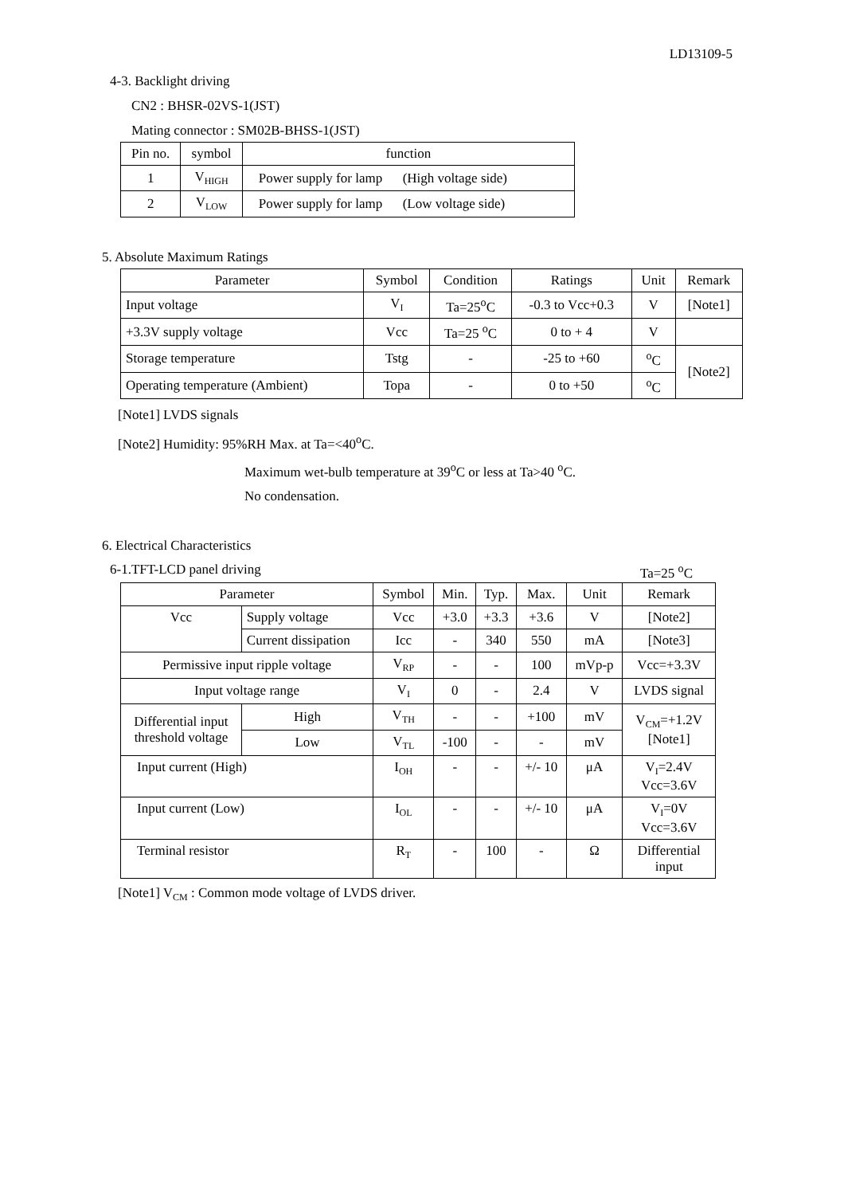LD13109-5
4-3. Backlight driving
CN2 : BHSR-02VS-1(JST)
Mating connector : SM02B-BHSS-1(JST)
| Pin no. | symbol | function |
| --- | --- | --- |
| 1 | V<sub>HIGH</sub> | Power supply for lamp (High voltage side) |
| 2 | V<sub>LOW</sub> | Power supply for lamp (Low voltage side) |
5. Absolute Maximum Ratings
| Parameter | Symbol | Condition | Ratings | Unit | Remark |
| --- | --- | --- | --- | --- | --- |
| Input voltage | V<sub>I</sub> | Ta=25<sup>o</sup>C | -0.3 to Vcc+0.3 | V | [Note1] |
| +3.3V supply voltage | Vcc | Ta=25 <sup>o</sup>C | 0 to + 4 | V | |
| Storage temperature | Tstg | - | -25 to +60 | <sup>o</sup> C | [Note2] |
| Operating temperature (Ambient) | Topa | - | 0 to +50 | <sup>o</sup> C | |
[Note1] LVDS signals
[Note2] Humidity: 95%RH Max. at Ta=<40<sup>o</sup>C.
Maximum wet-bulb temperature at 39<sup>o</sup>C or less at Ta>40 <sup>o</sup>C.
No condensation.
6. Electrical Characteristics
6-1.TFT-LCD panel driving Ta=25 <sup>o</sup>C
| Parameter | | | Symbol | Min. | Typ. | Max. | Unit | Remark |
| --- | --- | --- | --- | --- | --- | --- | --- | --- |
| Vcc | Supply voltage | | Vcc | +3.0 | +3.3 | +3.6 | V | [Note2] |
| | Current dissipation | | Icc | - | 340 | 550 | mA | [Note3] |
| Permissive input ripple voltage | | | V<sub>RP</sub> | - | - | 100 | mVp-p | Vcc=+3.3V |
| Input voltage range | | | V<sub>I</sub> | 0 | - | 2.4 | V | LVDS signal |
| Differential input threshold voltage | | High | V<sub>TH</sub> | - | - | +100 | mV | V<sub>CM</sub>=+1.2V [Note1] |
| | | Low | V<sub>TL</sub> | -100 | - | - | mV | |
| Input current (High) | | | I<sub>OH</sub> | - | - | +/- 10 | μA | V<sub>I</sub>=2.4V Vcc=3.6V |
| Input current (Low) | | | I<sub>OL</sub> | - | - | +/- 10 | μA | V<sub>I</sub>=0V Vcc=3.6V |
| Terminal resistor | | | R<sub>T</sub> | - | 100 | - | Ω | Differential input |
[Note1] V<sub>CM</sub> : Common mode voltage of LVDS driver.